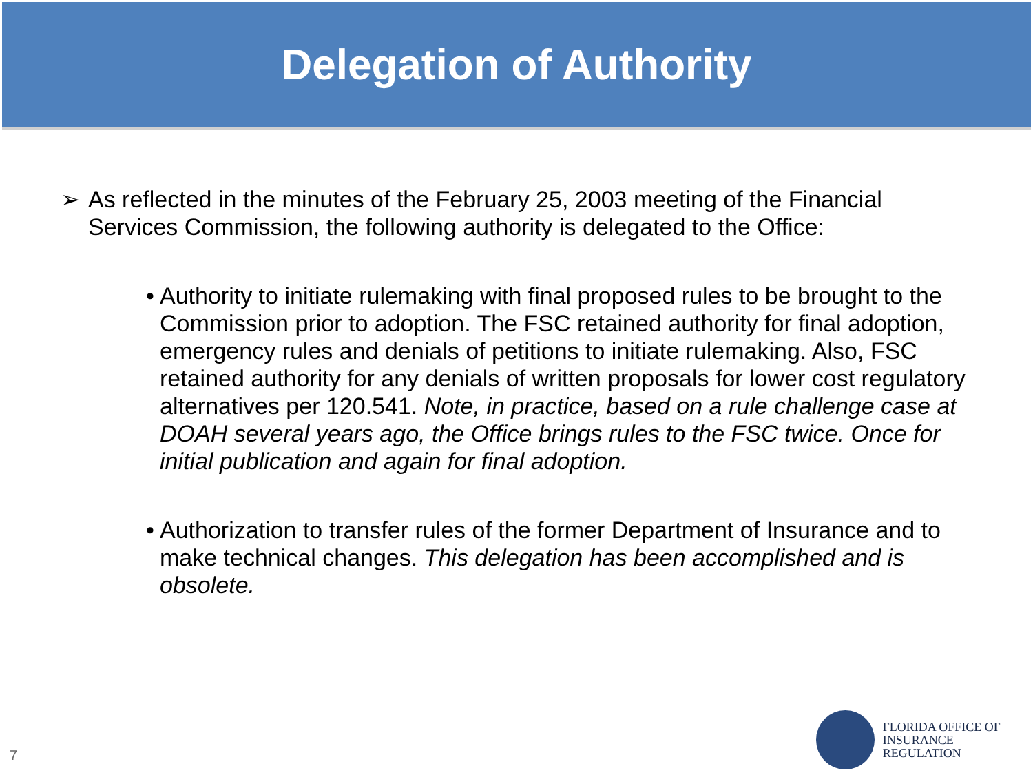Delegation of Authority
➢ As reflected in the minutes of the February 25, 2003 meeting of the Financial Services Commission, the following authority is delegated to the Office:
• Authority to initiate rulemaking with final proposed rules to be brought to the Commission prior to adoption. The FSC retained authority for final adoption, emergency rules and denials of petitions to initiate rulemaking. Also, FSC retained authority for any denials of written proposals for lower cost regulatory alternatives per 120.541. Note, in practice, based on a rule challenge case at DOAH several years ago, the Office brings rules to the FSC twice. Once for initial publication and again for final adoption.
• Authorization to transfer rules of the former Department of Insurance and to make technical changes. This delegation has been accomplished and is obsolete.
7
FLORIDA OFFICE OF
INSURANCE REGULATION